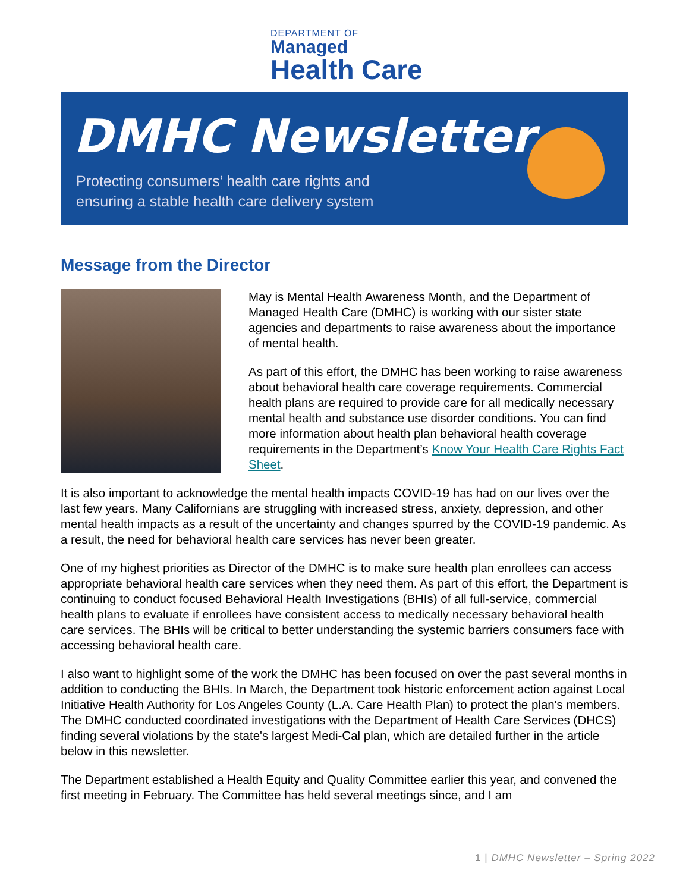DEPARTMENT OF
Managed
Health Care
DMHC Newsletter
Protecting consumers’ health care rights and
ensuring a stable health care delivery system
Message from the Director
May is Mental Health Awareness Month, and the Department of Managed Health Care (DMHC) is working with our sister state agencies and departments to raise awareness about the importance of mental health.
As part of this effort, the DMHC has been working to raise awareness about behavioral health care coverage requirements. Commercial health plans are required to provide care for all medically necessary mental health and substance use disorder conditions. You can find more information about health plan behavioral health coverage requirements in the Department’s Know Your Health Care Rights Fact Sheet.
It is also important to acknowledge the mental health impacts COVID-19 has had on our lives over the last few years. Many Californians are struggling with increased stress, anxiety, depression, and other mental health impacts as a result of the uncertainty and changes spurred by the COVID-19 pandemic. As a result, the need for behavioral health care services has never been greater.
One of my highest priorities as Director of the DMHC is to make sure health plan enrollees can access appropriate behavioral health care services when they need them. As part of this effort, the Department is continuing to conduct focused Behavioral Health Investigations (BHIs) of all full-service, commercial health plans to evaluate if enrollees have consistent access to medically necessary behavioral health care services. The BHIs will be critical to better understanding the systemic barriers consumers face with accessing behavioral health care.
I also want to highlight some of the work the DMHC has been focused on over the past several months in addition to conducting the BHIs. In March, the Department took historic enforcement action against Local Initiative Health Authority for Los Angeles County (L.A. Care Health Plan) to protect the plan's members. The DMHC conducted coordinated investigations with the Department of Health Care Services (DHCS) finding several violations by the state's largest Medi-Cal plan, which are detailed further in the article below in this newsletter.
The Department established a Health Equity and Quality Committee earlier this year, and convened the first meeting in February. The Committee has held several meetings since, and I am
1 | DMHC Newsletter – Spring 2022